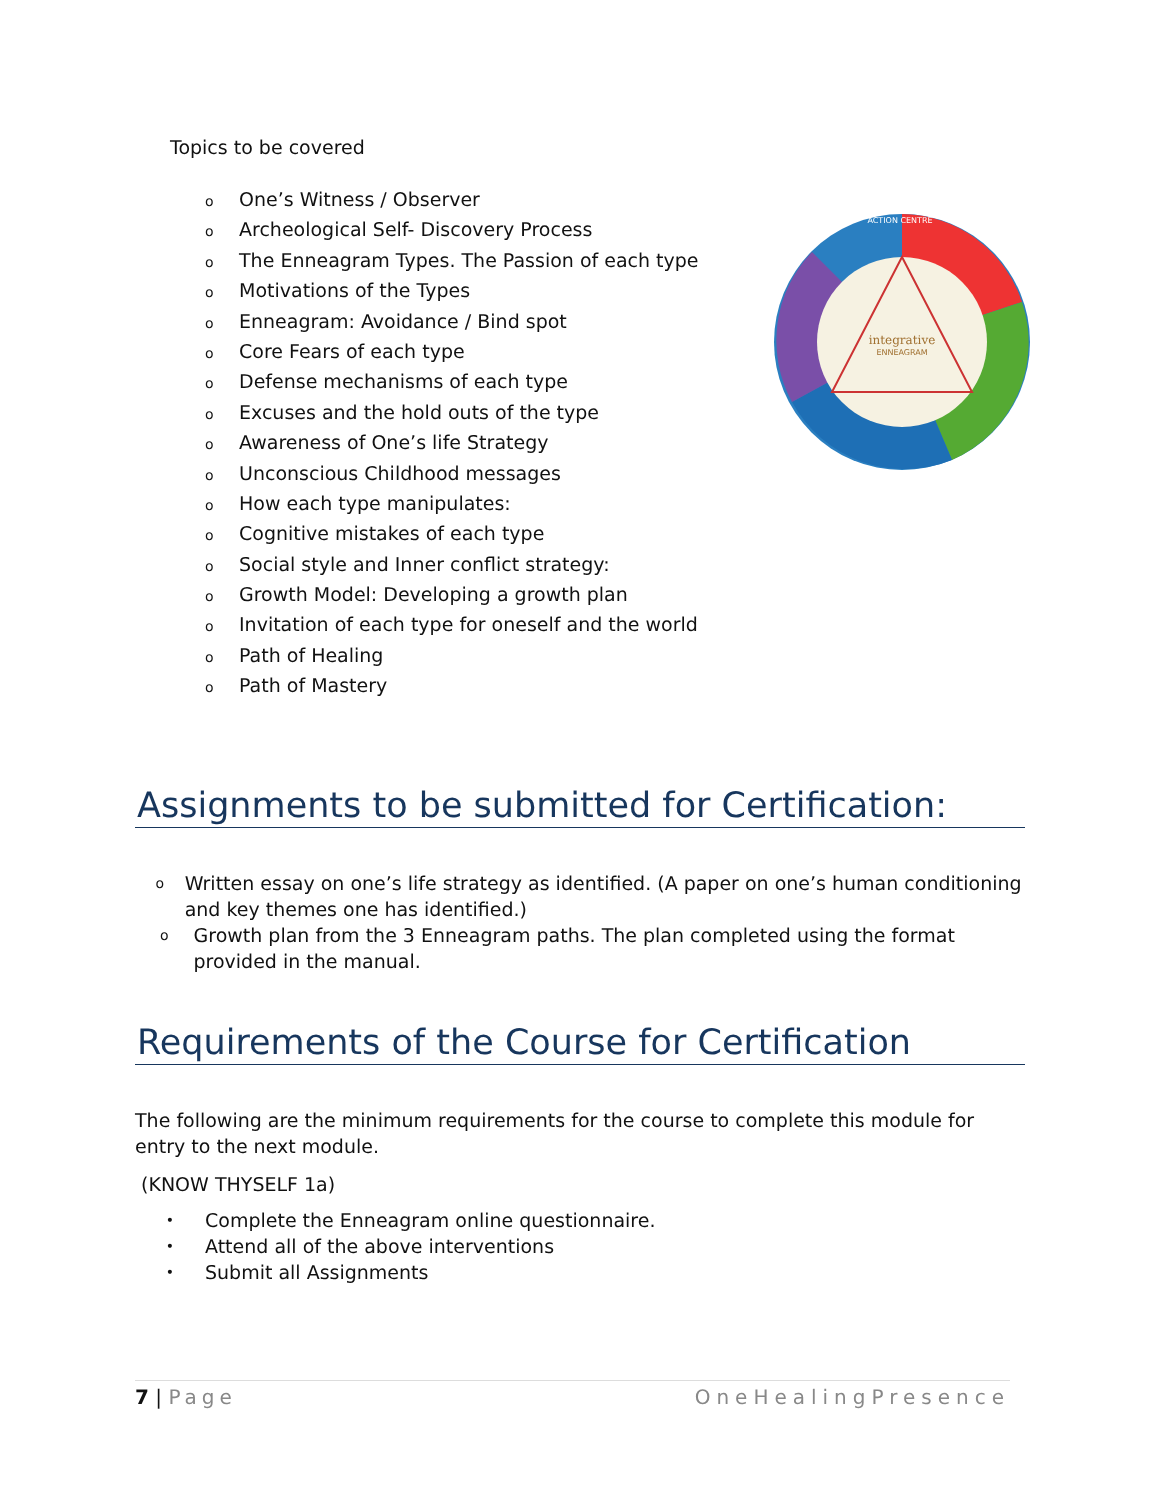Topics to be covered
o One’s Witness / Observer
o Archeological Self- Discovery Process
o The Enneagram Types. The Passion of each type
o Motivations of the Types
o Enneagram: Avoidance / Bind spot
o Core Fears of each type
o Defense mechanisms of each type
o Excuses and the hold outs of the type
o Awareness of One’s life Strategy
o Unconscious Childhood messages
o How each type manipulates:
o Cognitive mistakes of each type
o Social style and Inner conflict strategy:
o Growth Model: Developing a growth plan
o Invitation of each type for oneself and the world
o Path of Healing
o Path of Mastery
integrative
ENNEAGRAM
ACTION CENTRE
Assignments to be submitted for Certification:
o
Written essay on one’s life strategy as identified. (A paper on one’s human conditioning and key themes one has identified.)
o
Growth plan from the 3 Enneagram paths. The plan completed using the format provided in the manual.
Requirements of the Course for Certification
The following are the minimum requirements for the course to complete this module for entry to the next module.
(KNOW THYSELF 1a)
• Complete the Enneagram online questionnaire.
• Attend all of the above interventions
• Submit all Assignments
7 | Page OneHealingPresence